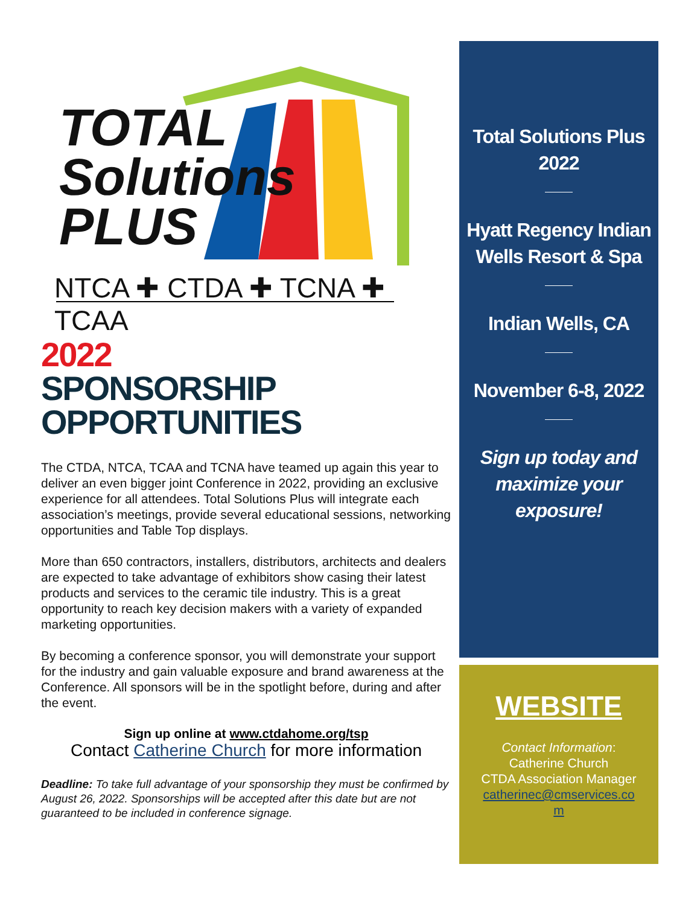TOTAL
Solutions
PLUS
NTCA ✚ CTDA ✚ TCNA ✚ TCAA
2022
SPONSORSHIP OPPORTUNITIES
The CTDA, NTCA, TCAA and TCNA have teamed up again this year to deliver an even bigger joint Conference in 2022, providing an exclusive experience for all attendees. Total Solutions Plus will integrate each association’s meetings, provide several educational sessions, networking opportunities and Table Top displays.
More than 650 contractors, installers, distributors, architects and dealers are expected to take advantage of exhibitors show casing their latest products and services to the ceramic tile industry. This is a great opportunity to reach key decision makers with a variety of expanded marketing opportunities.
By becoming a conference sponsor, you will demonstrate your support for the industry and gain valuable exposure and brand awareness at the Conference. All sponsors will be in the spotlight before, during and after the event.
Sign up online at www.ctdahome.org/tsp
Contact Catherine Church for more information
Deadline: To take full advantage of your sponsorship they must be confirmed by August 26, 2022. Sponsorships will be accepted after this date but are not guaranteed to be included in conference signage.
Total Solutions Plus
2022
Hyatt Regency Indian
Wells Resort & Spa
Indian Wells, CA
November 6-8, 2022
Sign up today and
maximize your
exposure!
WEBSITE
Contact Information:
Catherine Church
CTDA Association Manager
catherinec@cmservices.co
m